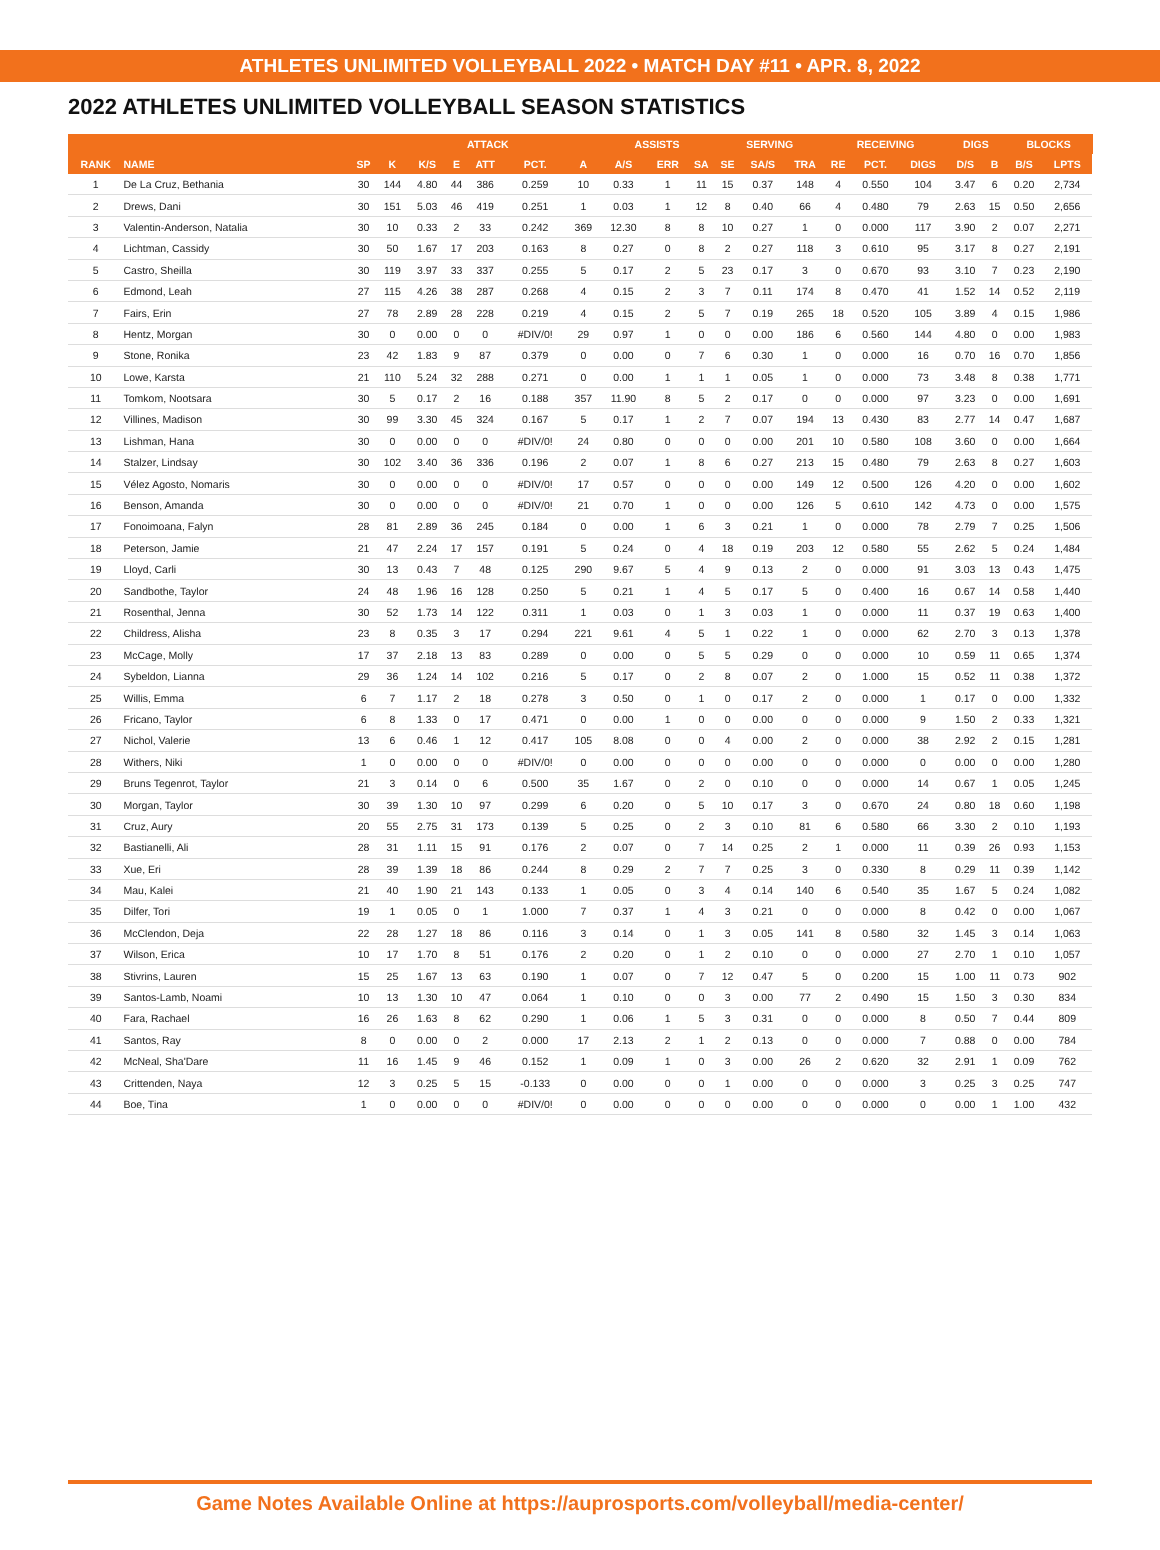ATHLETES UNLIMITED VOLLEYBALL 2022 • MATCH DAY #11 • APR. 8, 2022
2022 ATHLETES UNLIMITED VOLLEYBALL SEASON STATISTICS
| | | | ATTACK | | | | | | ASSISTS | | | SERVING | | | RECEIVING | | | DIGS | | BLOCKS | | |
| --- | --- | --- | --- | --- | --- | --- | --- | --- | --- | --- | --- | --- | --- | --- | --- | --- | --- | --- | --- | --- | --- | --- |
| RANK | NAME | SP | K | K/S | E | ATT | PCT. | A | A/S | ERR | SA | SE | SA/S | TRA | RE | PCT. | DIGS | D/S | B | B/S | LPTS | |
| 1 | De La Cruz, Bethania | 30 | 144 | 4.80 | 44 | 386 | 0.259 | 10 | 0.33 | 1 | 11 | 15 | 0.37 | 148 | 4 | 0.550 | 104 | 3.47 | 6 | 0.20 | 2,734 | |
| 2 | Drews, Dani | 30 | 151 | 5.03 | 46 | 419 | 0.251 | 1 | 0.03 | 1 | 12 | 8 | 0.40 | 66 | 4 | 0.480 | 79 | 2.63 | 15 | 0.50 | 2,656 | |
| 3 | Valentin-Anderson, Natalia | 30 | 10 | 0.33 | 2 | 33 | 0.242 | 369 | 12.30 | 8 | 8 | 10 | 0.27 | 1 | 0 | 0.000 | 117 | 3.90 | 2 | 0.07 | 2,271 | |
| 4 | Lichtman, Cassidy | 30 | 50 | 1.67 | 17 | 203 | 0.163 | 8 | 0.27 | 0 | 8 | 2 | 0.27 | 118 | 3 | 0.610 | 95 | 3.17 | 8 | 0.27 | 2,191 | |
| 5 | Castro, Sheilla | 30 | 119 | 3.97 | 33 | 337 | 0.255 | 5 | 0.17 | 2 | 5 | 23 | 0.17 | 3 | 0 | 0.670 | 93 | 3.10 | 7 | 0.23 | 2,190 | |
| 6 | Edmond, Leah | 27 | 115 | 4.26 | 38 | 287 | 0.268 | 4 | 0.15 | 2 | 3 | 7 | 0.11 | 174 | 8 | 0.470 | 41 | 1.52 | 14 | 0.52 | 2,119 | |
| 7 | Fairs, Erin | 27 | 78 | 2.89 | 28 | 228 | 0.219 | 4 | 0.15 | 2 | 5 | 7 | 0.19 | 265 | 18 | 0.520 | 105 | 3.89 | 4 | 0.15 | 1,986 | |
| 8 | Hentz, Morgan | 30 | 0 | 0.00 | 0 | 0 | #DIV/0! | 29 | 0.97 | 1 | 0 | 0 | 0.00 | 186 | 6 | 0.560 | 144 | 4.80 | 0 | 0.00 | 1,983 | |
| 9 | Stone, Ronika | 23 | 42 | 1.83 | 9 | 87 | 0.379 | 0 | 0.00 | 0 | 7 | 6 | 0.30 | 1 | 0 | 0.000 | 16 | 0.70 | 16 | 0.70 | 1,856 | |
| 10 | Lowe, Karsta | 21 | 110 | 5.24 | 32 | 288 | 0.271 | 0 | 0.00 | 1 | 1 | 1 | 0.05 | 1 | 0 | 0.000 | 73 | 3.48 | 8 | 0.38 | 1,771 | |
| 11 | Tomkom, Nootsara | 30 | 5 | 0.17 | 2 | 16 | 0.188 | 357 | 11.90 | 8 | 5 | 2 | 0.17 | 0 | 0 | 0.000 | 97 | 3.23 | 0 | 0.00 | 1,691 | |
| 12 | Villines, Madison | 30 | 99 | 3.30 | 45 | 324 | 0.167 | 5 | 0.17 | 1 | 2 | 7 | 0.07 | 194 | 13 | 0.430 | 83 | 2.77 | 14 | 0.47 | 1,687 | |
| 13 | Lishman, Hana | 30 | 0 | 0.00 | 0 | 0 | #DIV/0! | 24 | 0.80 | 0 | 0 | 0 | 0.00 | 201 | 10 | 0.580 | 108 | 3.60 | 0 | 0.00 | 1,664 | |
| 14 | Stalzer, Lindsay | 30 | 102 | 3.40 | 36 | 336 | 0.196 | 2 | 0.07 | 1 | 8 | 6 | 0.27 | 213 | 15 | 0.480 | 79 | 2.63 | 8 | 0.27 | 1,603 | |
| 15 | Vélez Agosto, Nomaris | 30 | 0 | 0.00 | 0 | 0 | #DIV/0! | 17 | 0.57 | 0 | 0 | 0 | 0.00 | 149 | 12 | 0.500 | 126 | 4.20 | 0 | 0.00 | 1,602 | |
| 16 | Benson, Amanda | 30 | 0 | 0.00 | 0 | 0 | #DIV/0! | 21 | 0.70 | 1 | 0 | 0 | 0.00 | 126 | 5 | 0.610 | 142 | 4.73 | 0 | 0.00 | 1,575 | |
| 17 | Fonoimoana, Falyn | 28 | 81 | 2.89 | 36 | 245 | 0.184 | 0 | 0.00 | 1 | 6 | 3 | 0.21 | 1 | 0 | 0.000 | 78 | 2.79 | 7 | 0.25 | 1,506 | |
| 18 | Peterson, Jamie | 21 | 47 | 2.24 | 17 | 157 | 0.191 | 5 | 0.24 | 0 | 4 | 18 | 0.19 | 203 | 12 | 0.580 | 55 | 2.62 | 5 | 0.24 | 1,484 | |
| 19 | Lloyd, Carli | 30 | 13 | 0.43 | 7 | 48 | 0.125 | 290 | 9.67 | 5 | 4 | 9 | 0.13 | 2 | 0 | 0.000 | 91 | 3.03 | 13 | 0.43 | 1,475 | |
| 20 | Sandbothe, Taylor | 24 | 48 | 1.96 | 16 | 128 | 0.250 | 5 | 0.21 | 1 | 4 | 5 | 0.17 | 5 | 0 | 0.400 | 16 | 0.67 | 14 | 0.58 | 1,440 | |
| 21 | Rosenthal, Jenna | 30 | 52 | 1.73 | 14 | 122 | 0.311 | 1 | 0.03 | 0 | 1 | 3 | 0.03 | 1 | 0 | 0.000 | 11 | 0.37 | 19 | 0.63 | 1,400 | |
| 22 | Childress, Alisha | 23 | 8 | 0.35 | 3 | 17 | 0.294 | 221 | 9.61 | 4 | 5 | 1 | 0.22 | 1 | 0 | 0.000 | 62 | 2.70 | 3 | 0.13 | 1,378 | |
| 23 | McCage, Molly | 17 | 37 | 2.18 | 13 | 83 | 0.289 | 0 | 0.00 | 0 | 5 | 5 | 0.29 | 0 | 0 | 0.000 | 10 | 0.59 | 11 | 0.65 | 1,374 | |
| 24 | Sybeldon, Lianna | 29 | 36 | 1.24 | 14 | 102 | 0.216 | 5 | 0.17 | 0 | 2 | 8 | 0.07 | 2 | 0 | 1.000 | 15 | 0.52 | 11 | 0.38 | 1,372 | |
| 25 | Willis, Emma | 6 | 7 | 1.17 | 2 | 18 | 0.278 | 3 | 0.50 | 0 | 1 | 0 | 0.17 | 2 | 0 | 0.000 | 1 | 0.17 | 0 | 0.00 | 1,332 | |
| 26 | Fricano, Taylor | 6 | 8 | 1.33 | 0 | 17 | 0.471 | 0 | 0.00 | 1 | 0 | 0 | 0.00 | 0 | 0 | 0.000 | 9 | 1.50 | 2 | 0.33 | 1,321 | |
| 27 | Nichol, Valerie | 13 | 6 | 0.46 | 1 | 12 | 0.417 | 105 | 8.08 | 0 | 0 | 4 | 0.00 | 2 | 0 | 0.000 | 38 | 2.92 | 2 | 0.15 | 1,281 | |
| 28 | Withers, Niki | 1 | 0 | 0.00 | 0 | 0 | #DIV/0! | 0 | 0.00 | 0 | 0 | 0 | 0.00 | 0 | 0 | 0.000 | 0 | 0.00 | 0 | 0.00 | 1,280 | |
| 29 | Bruns Tegenrot, Taylor | 21 | 3 | 0.14 | 0 | 6 | 0.500 | 35 | 1.67 | 0 | 2 | 0 | 0.10 | 0 | 0 | 0.000 | 14 | 0.67 | 1 | 0.05 | 1,245 | |
| 30 | Morgan, Taylor | 30 | 39 | 1.30 | 10 | 97 | 0.299 | 6 | 0.20 | 0 | 5 | 10 | 0.17 | 3 | 0 | 0.670 | 24 | 0.80 | 18 | 0.60 | 1,198 | |
| 31 | Cruz, Aury | 20 | 55 | 2.75 | 31 | 173 | 0.139 | 5 | 0.25 | 0 | 2 | 3 | 0.10 | 81 | 6 | 0.580 | 66 | 3.30 | 2 | 0.10 | 1,193 | |
| 32 | Bastianelli, Ali | 28 | 31 | 1.11 | 15 | 91 | 0.176 | 2 | 0.07 | 0 | 7 | 14 | 0.25 | 2 | 1 | 0.000 | 11 | 0.39 | 26 | 0.93 | 1,153 | |
| 33 | Xue, Eri | 28 | 39 | 1.39 | 18 | 86 | 0.244 | 8 | 0.29 | 2 | 7 | 7 | 0.25 | 3 | 0 | 0.330 | 8 | 0.29 | 11 | 0.39 | 1,142 | |
| 34 | Mau, Kalei | 21 | 40 | 1.90 | 21 | 143 | 0.133 | 1 | 0.05 | 0 | 3 | 4 | 0.14 | 140 | 6 | 0.540 | 35 | 1.67 | 5 | 0.24 | 1,082 | |
| 35 | Dilfer, Tori | 19 | 1 | 0.05 | 0 | 1 | 1.000 | 7 | 0.37 | 1 | 4 | 3 | 0.21 | 0 | 0 | 0.000 | 8 | 0.42 | 0 | 0.00 | 1,067 | |
| 36 | McClendon, Deja | 22 | 28 | 1.27 | 18 | 86 | 0.116 | 3 | 0.14 | 0 | 1 | 3 | 0.05 | 141 | 8 | 0.580 | 32 | 1.45 | 3 | 0.14 | 1,063 | |
| 37 | Wilson, Erica | 10 | 17 | 1.70 | 8 | 51 | 0.176 | 2 | 0.20 | 0 | 1 | 2 | 0.10 | 0 | 0 | 0.000 | 27 | 2.70 | 1 | 0.10 | 1,057 | |
| 38 | Stivrins, Lauren | 15 | 25 | 1.67 | 13 | 63 | 0.190 | 1 | 0.07 | 0 | 7 | 12 | 0.47 | 5 | 0 | 0.200 | 15 | 1.00 | 11 | 0.73 | 902 | |
| 39 | Santos-Lamb, Noami | 10 | 13 | 1.30 | 10 | 47 | 0.064 | 1 | 0.10 | 0 | 0 | 3 | 0.00 | 77 | 2 | 0.490 | 15 | 1.50 | 3 | 0.30 | 834 | |
| 40 | Fara, Rachael | 16 | 26 | 1.63 | 8 | 62 | 0.290 | 1 | 0.06 | 1 | 5 | 3 | 0.31 | 0 | 0 | 0.000 | 8 | 0.50 | 7 | 0.44 | 809 | |
| 41 | Santos, Ray | 8 | 0 | 0.00 | 0 | 2 | 0.000 | 17 | 2.13 | 2 | 1 | 2 | 0.13 | 0 | 0 | 0.000 | 7 | 0.88 | 0 | 0.00 | 784 | |
| 42 | McNeal, Sha'Dare | 11 | 16 | 1.45 | 9 | 46 | 0.152 | 1 | 0.09 | 1 | 0 | 3 | 0.00 | 26 | 2 | 0.620 | 32 | 2.91 | 1 | 0.09 | 762 | |
| 43 | Crittenden, Naya | 12 | 3 | 0.25 | 5 | 15 | -0.133 | 0 | 0.00 | 0 | 0 | 1 | 0.00 | 0 | 0 | 0.000 | 3 | 0.25 | 3 | 0.25 | 747 | |
| 44 | Boe, Tina | 1 | 0 | 0.00 | 0 | 0 | #DIV/0! | 0 | 0.00 | 0 | 0 | 0 | 0.00 | 0 | 0 | 0.000 | 0 | 0.00 | 1 | 1.00 | 432 | |
Game Notes Available Online at https://auprosports.com/volleyball/media-center/